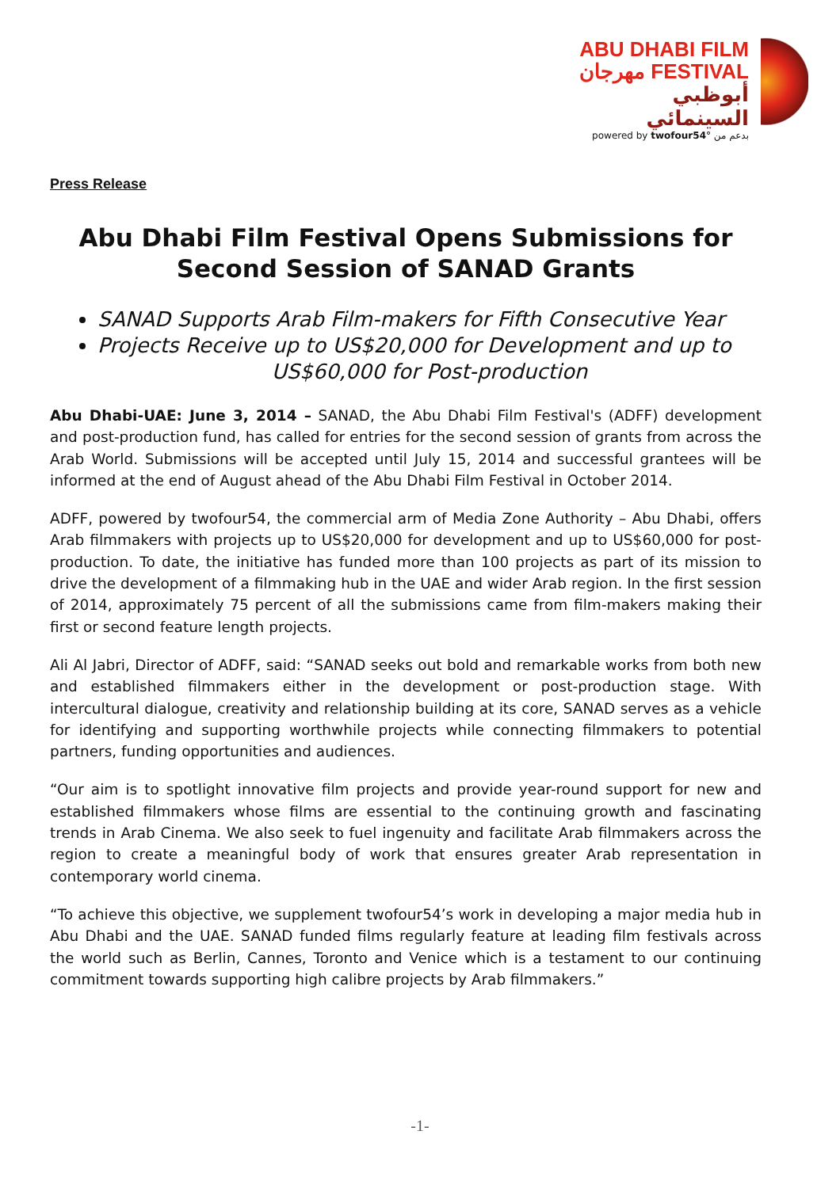ABU DHABI FILM
مهرجان FESTIVAL
أبوظبي السينمائي
powered by twofour54° بدعم من
Press Release
Abu Dhabi Film Festival Opens Submissions for Second Session of SANAD Grants
SANAD Supports Arab Film-makers for Fifth Consecutive Year
Projects Receive up to US$20,000 for Development and up to
US$60,000 for Post-production
Abu Dhabi-UAE: June 3, 2014 – SANAD, the Abu Dhabi Film Festival's (ADFF) development and post-production fund, has called for entries for the second session of grants from across the Arab World. Submissions will be accepted until July 15, 2014 and successful grantees will be informed at the end of August ahead of the Abu Dhabi Film Festival in October 2014.
ADFF, powered by twofour54, the commercial arm of Media Zone Authority – Abu Dhabi, offers Arab filmmakers with projects up to US$20,000 for development and up to US$60,000 for post-production. To date, the initiative has funded more than 100 projects as part of its mission to drive the development of a filmmaking hub in the UAE and wider Arab region. In the first session of 2014, approximately 75 percent of all the submissions came from film-makers making their first or second feature length projects.
Ali Al Jabri, Director of ADFF, said: “SANAD seeks out bold and remarkable works from both new and established filmmakers either in the development or post-production stage. With intercultural dialogue, creativity and relationship building at its core, SANAD serves as a vehicle for identifying and supporting worthwhile projects while connecting filmmakers to potential partners, funding opportunities and audiences.
“Our aim is to spotlight innovative film projects and provide year-round support for new and established filmmakers whose films are essential to the continuing growth and fascinating trends in Arab Cinema. We also seek to fuel ingenuity and facilitate Arab filmmakers across the region to create a meaningful body of work that ensures greater Arab representation in contemporary world cinema.
“To achieve this objective, we supplement twofour54’s work in developing a major media hub in Abu Dhabi and the UAE. SANAD funded films regularly feature at leading film festivals across the world such as Berlin, Cannes, Toronto and Venice which is a testament to our continuing commitment towards supporting high calibre projects by Arab filmmakers.”
-1-